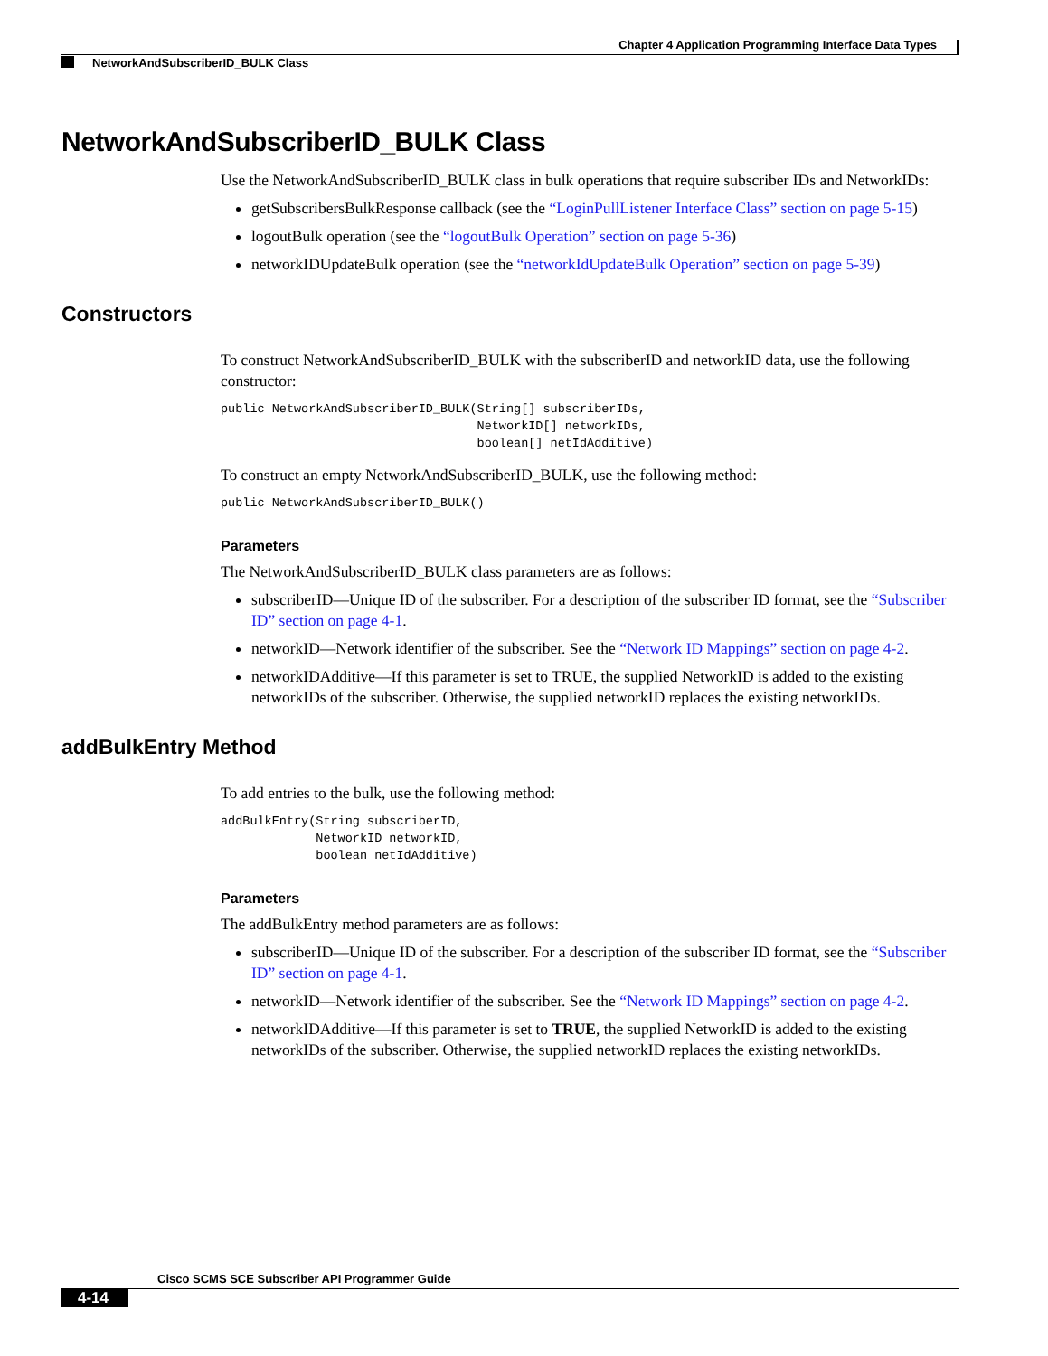Chapter 4 Application Programming Interface Data Types
NetworkAndSubscriberID_BULK Class
NetworkAndSubscriberID_BULK Class
Use the NetworkAndSubscriberID_BULK class in bulk operations that require subscriber IDs and NetworkIDs:
getSubscribersBulkResponse callback (see the “LoginPullListener Interface Class” section on page 5-15)
logoutBulk operation (see the “logoutBulk Operation” section on page 5-36)
networkIDUpdateBulk operation (see the “networkIdUpdateBulk Operation” section on page 5-39)
Constructors
To construct NetworkAndSubscriberID_BULK with the subscriberID and networkID data, use the following constructor:
public NetworkAndSubscriberID_BULK(String[] subscriberIDs,
                                   NetworkID[] networkIDs,
                                   boolean[] netIdAdditive)
To construct an empty NetworkAndSubscriberID_BULK, use the following method:
public NetworkAndSubscriberID_BULK()
Parameters
The NetworkAndSubscriberID_BULK class parameters are as follows:
subscriberID—Unique ID of the subscriber. For a description of the subscriber ID format, see the “Subscriber ID” section on page 4-1.
networkID—Network identifier of the subscriber. See the “Network ID Mappings” section on page 4-2.
networkIDAdditive—If this parameter is set to TRUE, the supplied NetworkID is added to the existing networkIDs of the subscriber. Otherwise, the supplied networkID replaces the existing networkIDs.
addBulkEntry Method
To add entries to the bulk, use the following method:
addBulkEntry(String subscriberID,
             NetworkID networkID,
             boolean netIdAdditive)
Parameters
The addBulkEntry method parameters are as follows:
subscriberID—Unique ID of the subscriber. For a description of the subscriber ID format, see the “Subscriber ID” section on page 4-1.
networkID—Network identifier of the subscriber. See the “Network ID Mappings” section on page 4-2.
networkIDAdditive—If this parameter is set to TRUE, the supplied NetworkID is added to the existing networkIDs of the subscriber. Otherwise, the supplied networkID replaces the existing networkIDs.
Cisco SCMS SCE Subscriber API Programmer Guide
4-14